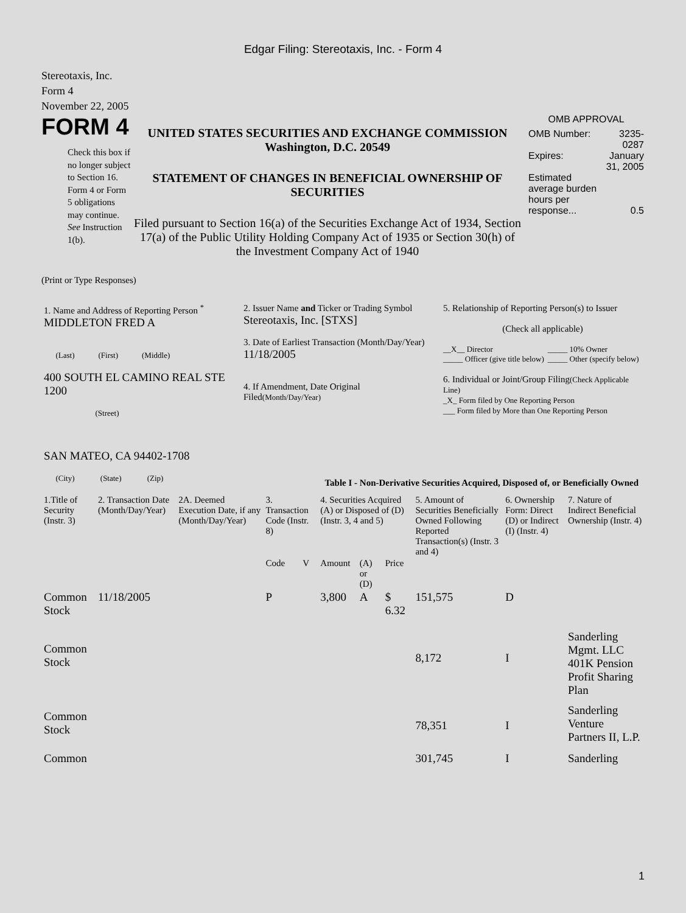Edgar Filing: Stereotaxis, Inc. - Form 4
Stereotaxis, Inc.
Form 4
November 22, 2005
FORM 4
Check this box if no longer subject to Section 16. Form 4 or Form 5 obligations may continue. See Instruction 1(b).
UNITED STATES SECURITIES AND EXCHANGE COMMISSION
Washington, D.C. 20549
STATEMENT OF CHANGES IN BENEFICIAL OWNERSHIP OF SECURITIES
Filed pursuant to Section 16(a) of the Securities Exchange Act of 1934, Section 17(a) of the Public Utility Holding Company Act of 1935 or Section 30(h) of the Investment Company Act of 1940
OMB APPROVAL
| OMB Number: | 3235-0287 |
| Expires: | January 31, 2005 |
| Estimated average burden hours per response... | 0.5 |
(Print or Type Responses)
| 1. Name and Address of Reporting Person <sup>*</sup> MIDDLETON FRED A (Last) (First) (Middle) 400 SOUTH EL CAMINO REAL STE 1200 (Street) SAN MATEO, CA 94402-1708 (City) (State) (Zip) | 2. Issuer Name and Ticker or Trading Symbol Stereotaxis, Inc. [STXS] 3. Date of Earliest Transaction (Month/Day/Year) 11/18/2005 4. If Amendment, Date Original Filed (Month/Day/Year) | 5. Relationship of Reporting Person(s) to Issuer (Check all applicable) / __X__ Director / _____ 10% Owner / / _____ Officer (give title below) / _____ Other (specify below) / 6. Individual or Joint/Group Filing (Check Applicable Line) _X_ Form filed by One Reporting Person ___ Form filed by More than One Reporting Person |
Table I - Non-Derivative Securities Acquired, Disposed of, or Beneficially Owned
| 1.Title of Security (Instr. 3) | 2. Transaction Date (Month/Day/Year) | 2A. Deemed Execution Date, if any (Month/Day/Year) | 3. Transaction Code (Instr. 8) | | 4. Securities Acquired (A) or Disposed of (D) (Instr. 3, 4 and 5) | | | 5. Amount of Securities Beneficially Owned Following Reported Transaction(s) (Instr. 3 and 4) | 6. Ownership Form: Direct (D) or Indirect (I) (Instr. 4) | 7. Nature of Indirect Beneficial Ownership (Instr. 4) |
| --- | --- | --- | --- | --- | --- | --- | --- | --- | --- | --- |
| | | | Code | V | Amount | (A) or (D) | Price | | | |
| Common Stock | 11/18/2005 | | P | | 3,800 | A | $ 6.32 | 151,575 | D | |
| Common Stock | | | | | | | | 8,172 | I | Sanderling Mgmt. LLC 401K Pension Profit Sharing Plan |
| Common Stock | | | | | | | | 78,351 | I | Sanderling Venture Partners II, L.P. |
| Common | | | | | | | | 301,745 | I | Sanderling |
1